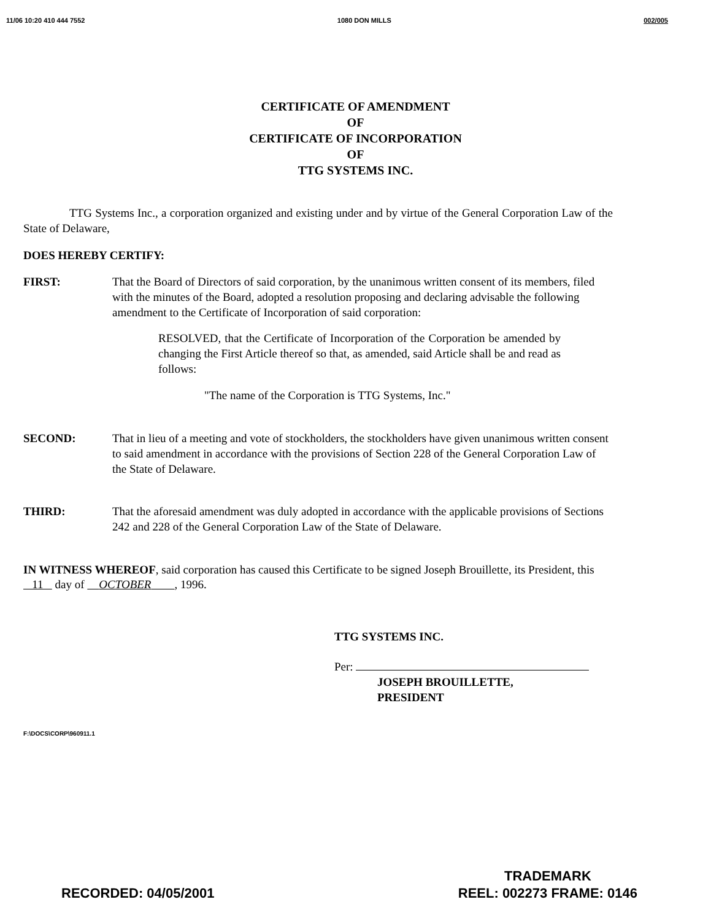11/06 10:20 410 444 7552 1080 DON MILLS 002/005
CERTIFICATE OF AMENDMENT
OF
CERTIFICATE OF INCORPORATION
OF
TTG SYSTEMS INC.
TTG Systems Inc., a corporation organized and existing under and by virtue of the General Corporation Law of the State of Delaware,
DOES HEREBY CERTIFY:
FIRST: That the Board of Directors of said corporation, by the unanimous written consent of its members, filed with the minutes of the Board, adopted a resolution proposing and declaring advisable the following amendment to the Certificate of Incorporation of said corporation:
RESOLVED, that the Certificate of Incorporation of the Corporation be amended by changing the First Article thereof so that, as amended, said Article shall be and read as follows:
"The name of the Corporation is TTG Systems, Inc."
SECOND: That in lieu of a meeting and vote of stockholders, the stockholders have given unanimous written consent to said amendment in accordance with the provisions of Section 228 of the General Corporation Law of the State of Delaware.
THIRD: That the aforesaid amendment was duly adopted in accordance with the applicable provisions of Sections 242 and 228 of the General Corporation Law of the State of Delaware.
IN WITNESS WHEREOF, said corporation has caused this Certificate to be signed Joseph Brouillette, its President, this 11 day of OCTOBER , 1996.
TTG SYSTEMS INC.
Per:
JOSEPH BROUILLETTE,
PRESIDENT
F:\DOCS\CORP\960911.1
RECORDED: 04/05/2001 TRADEMARK
REEL: 002273 FRAME: 0146